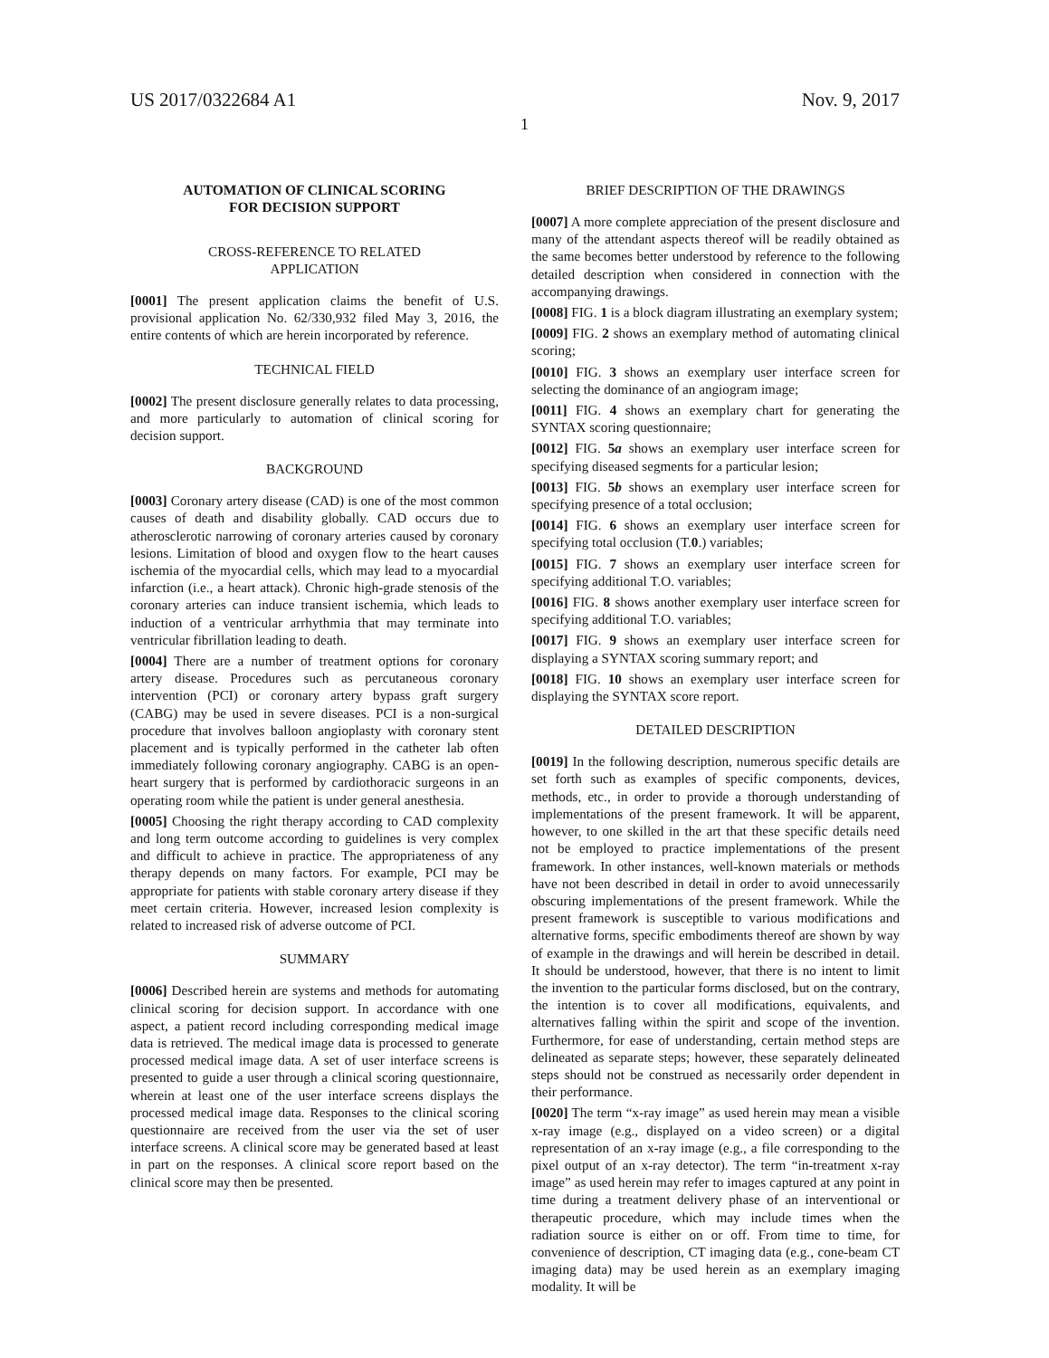US 2017/0322684 A1 Nov. 9, 2017
1
AUTOMATION OF CLINICAL SCORING
FOR DECISION SUPPORT
CROSS-REFERENCE TO RELATED
APPLICATION
[0001] The present application claims the benefit of U.S. provisional application No. 62/330,932 filed May 3, 2016, the entire contents of which are herein incorporated by reference.
TECHNICAL FIELD
[0002] The present disclosure generally relates to data processing, and more particularly to automation of clinical scoring for decision support.
BACKGROUND
[0003] Coronary artery disease (CAD) is one of the most common causes of death and disability globally. CAD occurs due to atherosclerotic narrowing of coronary arteries caused by coronary lesions. Limitation of blood and oxygen flow to the heart causes ischemia of the myocardial cells, which may lead to a myocardial infarction (i.e., a heart attack). Chronic high-grade stenosis of the coronary arteries can induce transient ischemia, which leads to induction of a ventricular arrhythmia that may terminate into ventricular fibrillation leading to death.
[0004] There are a number of treatment options for coronary artery disease. Procedures such as percutaneous coronary intervention (PCI) or coronary artery bypass graft surgery (CABG) may be used in severe diseases. PCI is a non-surgical procedure that involves balloon angioplasty with coronary stent placement and is typically performed in the catheter lab often immediately following coronary angiography. CABG is an open-heart surgery that is performed by cardiothoracic surgeons in an operating room while the patient is under general anesthesia.
[0005] Choosing the right therapy according to CAD complexity and long term outcome according to guidelines is very complex and difficult to achieve in practice. The appropriateness of any therapy depends on many factors. For example, PCI may be appropriate for patients with stable coronary artery disease if they meet certain criteria. However, increased lesion complexity is related to increased risk of adverse outcome of PCI.
SUMMARY
[0006] Described herein are systems and methods for automating clinical scoring for decision support. In accordance with one aspect, a patient record including corresponding medical image data is retrieved. The medical image data is processed to generate processed medical image data. A set of user interface screens is presented to guide a user through a clinical scoring questionnaire, wherein at least one of the user interface screens displays the processed medical image data. Responses to the clinical scoring questionnaire are received from the user via the set of user interface screens. A clinical score may be generated based at least in part on the responses. A clinical score report based on the clinical score may then be presented.
BRIEF DESCRIPTION OF THE DRAWINGS
[0007] A more complete appreciation of the present disclosure and many of the attendant aspects thereof will be readily obtained as the same becomes better understood by reference to the following detailed description when considered in connection with the accompanying drawings.
[0008] FIG. 1 is a block diagram illustrating an exemplary system;
[0009] FIG. 2 shows an exemplary method of automating clinical scoring;
[0010] FIG. 3 shows an exemplary user interface screen for selecting the dominance of an angiogram image;
[0011] FIG. 4 shows an exemplary chart for generating the SYNTAX scoring questionnaire;
[0012] FIG. 5a shows an exemplary user interface screen for specifying diseased segments for a particular lesion;
[0013] FIG. 5b shows an exemplary user interface screen for specifying presence of a total occlusion;
[0014] FIG. 6 shows an exemplary user interface screen for specifying total occlusion (T.0.) variables;
[0015] FIG. 7 shows an exemplary user interface screen for specifying additional T.O. variables;
[0016] FIG. 8 shows another exemplary user interface screen for specifying additional T.O. variables;
[0017] FIG. 9 shows an exemplary user interface screen for displaying a SYNTAX scoring summary report; and
[0018] FIG. 10 shows an exemplary user interface screen for displaying the SYNTAX score report.
DETAILED DESCRIPTION
[0019] In the following description, numerous specific details are set forth such as examples of specific components, devices, methods, etc., in order to provide a thorough understanding of implementations of the present framework. It will be apparent, however, to one skilled in the art that these specific details need not be employed to practice implementations of the present framework. In other instances, well-known materials or methods have not been described in detail in order to avoid unnecessarily obscuring implementations of the present framework. While the present framework is susceptible to various modifications and alternative forms, specific embodiments thereof are shown by way of example in the drawings and will herein be described in detail. It should be understood, however, that there is no intent to limit the invention to the particular forms disclosed, but on the contrary, the intention is to cover all modifications, equivalents, and alternatives falling within the spirit and scope of the invention. Furthermore, for ease of understanding, certain method steps are delineated as separate steps; however, these separately delineated steps should not be construed as necessarily order dependent in their performance.
[0020] The term “x-ray image” as used herein may mean a visible x-ray image (e.g., displayed on a video screen) or a digital representation of an x-ray image (e.g., a file corresponding to the pixel output of an x-ray detector). The term “in-treatment x-ray image” as used herein may refer to images captured at any point in time during a treatment delivery phase of an interventional or therapeutic procedure, which may include times when the radiation source is either on or off. From time to time, for convenience of description, CT imaging data (e.g., cone-beam CT imaging data) may be used herein as an exemplary imaging modality. It will be